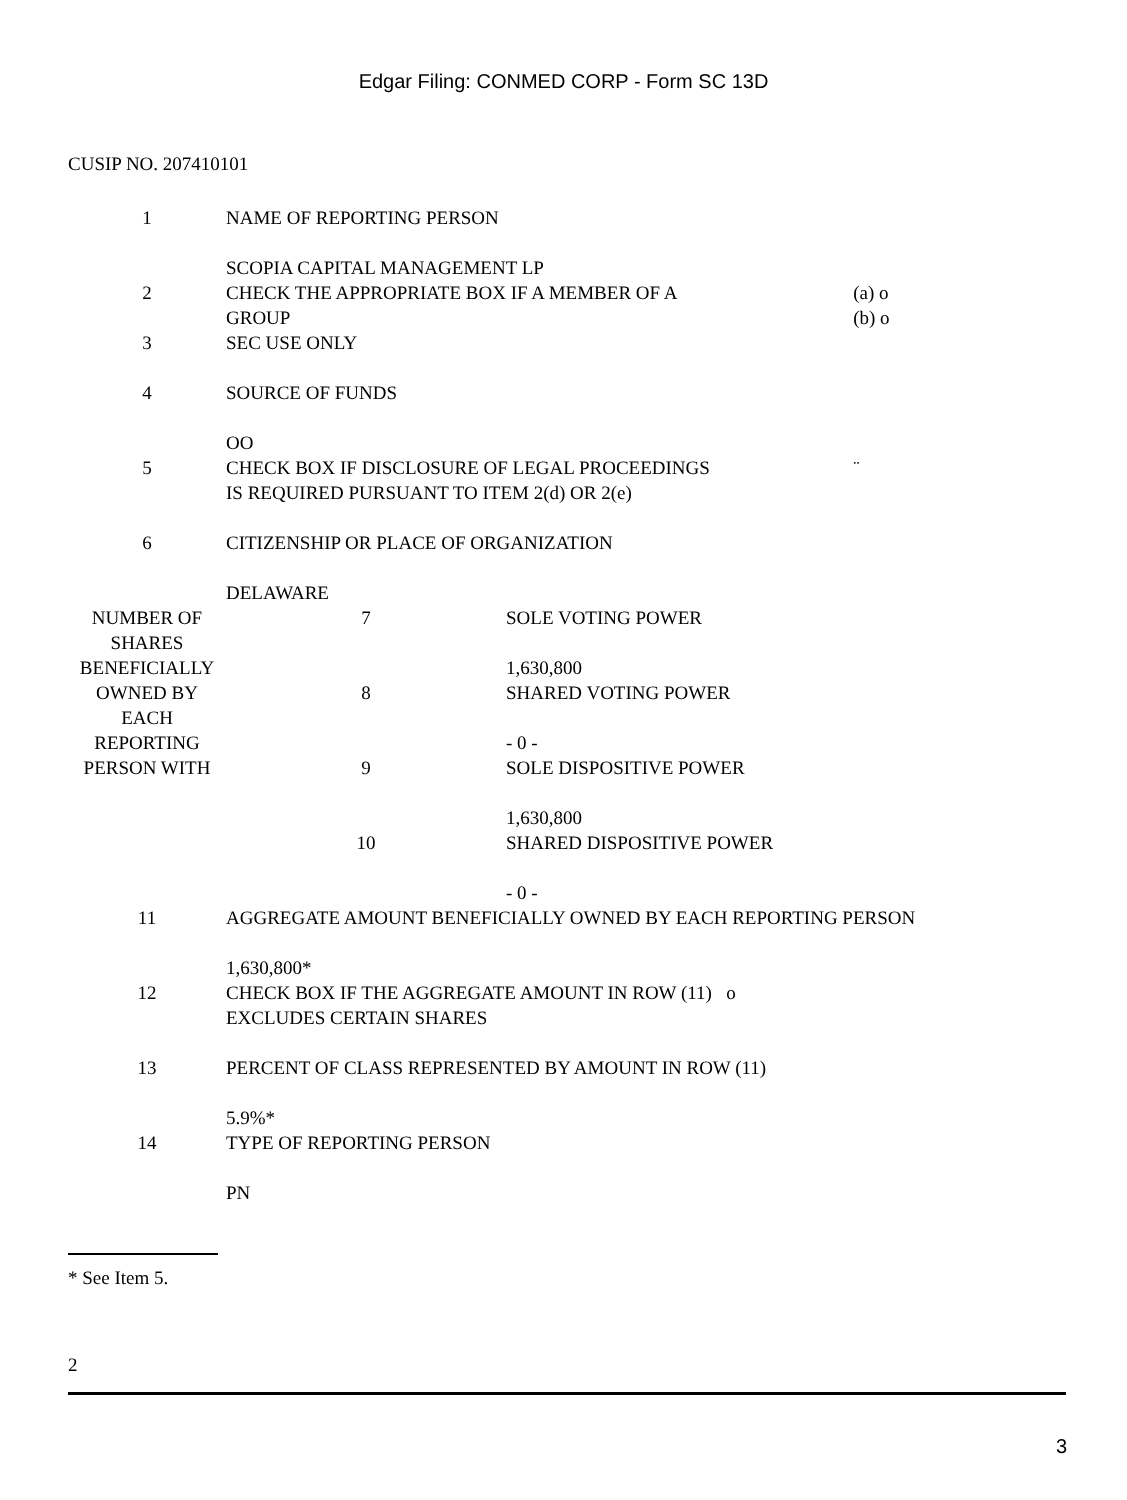Edgar Filing: CONMED CORP - Form SC 13D
CUSIP NO. 207410101
| 1 | NAME OF REPORTING PERSON SCOPIA CAPITAL MANAGEMENT LP | | |
| 2 | CHECK THE APPROPRIATE BOX IF A MEMBER OF A GROUP | | (a) o (b) o |
| 3 | SEC USE ONLY | | |
| 4 | SOURCE OF FUNDS OO | | |
| 5 | CHECK BOX IF DISCLOSURE OF LEGAL PROCEEDINGS IS REQUIRED PURSUANT TO ITEM 2(d) OR 2(e) | | ¨ |
| 6 | CITIZENSHIP OR PLACE OF ORGANIZATION DELAWARE | | |
| NUMBER OF SHARES BENEFICIALLY OWNED BY EACH REPORTING PERSON WITH | 7 | SOLE VOTING POWER 1,630,800 | |
| | 8 | SHARED VOTING POWER - 0 - | |
| | 9 | SOLE DISPOSITIVE POWER 1,630,800 | |
| | 10 | SHARED DISPOSITIVE POWER - 0 - | |
| 11 | AGGREGATE AMOUNT BENEFICIALLY OWNED BY EACH REPORTING PERSON 1,630,800* | | |
| 12 | CHECK BOX IF THE AGGREGATE AMOUNT IN ROW (11) o EXCLUDES CERTAIN SHARES | | |
| 13 | PERCENT OF CLASS REPRESENTED BY AMOUNT IN ROW (11) 5.9%* | | |
| 14 | TYPE OF REPORTING PERSON PN | | |
* See Item 5.
2
3